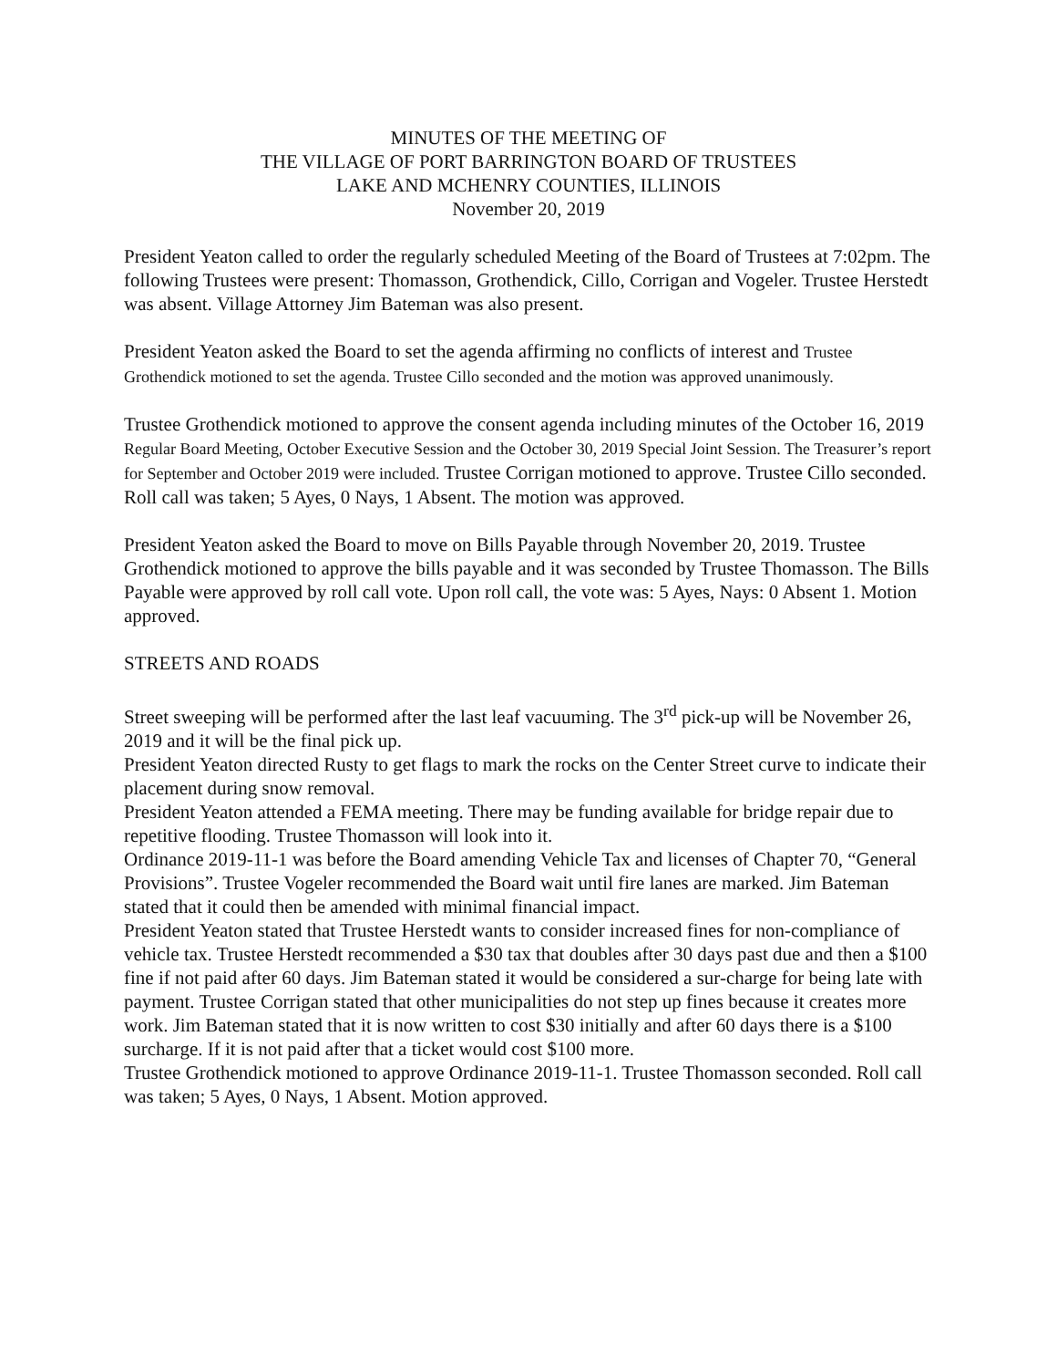MINUTES OF THE MEETING OF
THE VILLAGE OF PORT BARRINGTON BOARD OF TRUSTEES
LAKE AND MCHENRY COUNTIES, ILLINOIS
November 20, 2019
President Yeaton called to order the regularly scheduled Meeting of the Board of Trustees at 7:02pm. The following Trustees were present: Thomasson, Grothendick, Cillo, Corrigan and Vogeler. Trustee Herstedt was absent. Village Attorney Jim Bateman was also present.
President Yeaton asked the Board to set the agenda affirming no conflicts of interest and Trustee Grothendick motioned to set the agenda. Trustee Cillo seconded and the motion was approved unanimously.
Trustee Grothendick motioned to approve the consent agenda including minutes of the October 16, 2019 Regular Board Meeting, October Executive Session and the October 30, 2019 Special Joint Session. The Treasurer’s report for September and October 2019 were included. Trustee Corrigan motioned to approve. Trustee Cillo seconded. Roll call was taken; 5 Ayes, 0 Nays, 1 Absent. The motion was approved.
President Yeaton asked the Board to move on Bills Payable through November 20, 2019. Trustee Grothendick motioned to approve the bills payable and it was seconded by Trustee Thomasson. The Bills Payable were approved by roll call vote. Upon roll call, the vote was: 5 Ayes, Nays: 0 Absent 1. Motion approved.
STREETS AND ROADS
Street sweeping will be performed after the last leaf vacuuming. The 3<sup>rd</sup> pick-up will be November 26, 2019 and it will be the final pick up.
President Yeaton directed Rusty to get flags to mark the rocks on the Center Street curve to indicate their placement during snow removal.
President Yeaton attended a FEMA meeting. There may be funding available for bridge repair due to repetitive flooding. Trustee Thomasson will look into it.
Ordinance 2019-11-1 was before the Board amending Vehicle Tax and licenses of Chapter 70, “General Provisions”. Trustee Vogeler recommended the Board wait until fire lanes are marked. Jim Bateman stated that it could then be amended with minimal financial impact.
President Yeaton stated that Trustee Herstedt wants to consider increased fines for non-compliance of vehicle tax. Trustee Herstedt recommended a $30 tax that doubles after 30 days past due and then a $100 fine if not paid after 60 days. Jim Bateman stated it would be considered a sur-charge for being late with payment. Trustee Corrigan stated that other municipalities do not step up fines because it creates more work. Jim Bateman stated that it is now written to cost $30 initially and after 60 days there is a $100 surcharge. If it is not paid after that a ticket would cost $100 more.
Trustee Grothendick motioned to approve Ordinance 2019-11-1. Trustee Thomasson seconded. Roll call was taken; 5 Ayes, 0 Nays, 1 Absent. Motion approved.